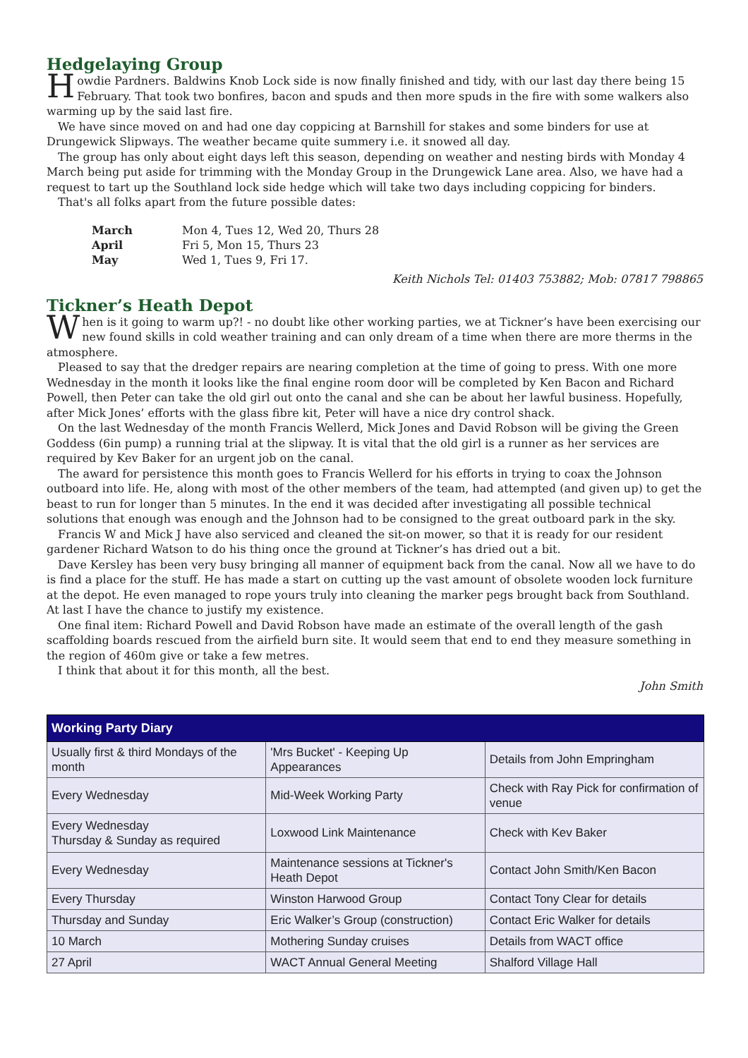Hedgelaying Group
Howdie Pardners. Baldwins Knob Lock side is now finally finished and tidy, with our last day there being 15 February. That took two bonfires, bacon and spuds and then more spuds in the fire with some walkers also warming up by the said last fire.
We have since moved on and had one day coppicing at Barnshill for stakes and some binders for use at Drungewick Slipways. The weather became quite summery i.e. it snowed all day.
The group has only about eight days left this season, depending on weather and nesting birds with Monday 4 March being put aside for trimming with the Monday Group in the Drungewick Lane area. Also, we have had a request to tart up the Southland lock side hedge which will take two days including coppicing for binders.
That's all folks apart from the future possible dates:
| March | Mon 4, Tues 12, Wed 20, Thurs 28 |
| April | Fri 5, Mon 15, Thurs 23 |
| May | Wed 1, Tues 9, Fri 17. |
Keith Nichols Tel: 01403 753882; Mob: 07817 798865
Tickner’s Heath Depot
When is it going to warm up?! - no doubt like other working parties, we at Tickner’s have been exercising our new found skills in cold weather training and can only dream of a time when there are more therms in the atmosphere.
Pleased to say that the dredger repairs are nearing completion at the time of going to press. With one more Wednesday in the month it looks like the final engine room door will be completed by Ken Bacon and Richard Powell, then Peter can take the old girl out onto the canal and she can be about her lawful business. Hopefully, after Mick Jones’ efforts with the glass fibre kit, Peter will have a nice dry control shack.
On the last Wednesday of the month Francis Wellerd, Mick Jones and David Robson will be giving the Green Goddess (6in pump) a running trial at the slipway. It is vital that the old girl is a runner as her services are required by Kev Baker for an urgent job on the canal.
The award for persistence this month goes to Francis Wellerd for his efforts in trying to coax the Johnson outboard into life. He, along with most of the other members of the team, had attempted (and given up) to get the beast to run for longer than 5 minutes. In the end it was decided after investigating all possible technical solutions that enough was enough and the Johnson had to be consigned to the great outboard park in the sky.
Francis W and Mick J have also serviced and cleaned the sit-on mower, so that it is ready for our resident gardener Richard Watson to do his thing once the ground at Tickner’s has dried out a bit.
Dave Kersley has been very busy bringing all manner of equipment back from the canal. Now all we have to do is find a place for the stuff. He has made a start on cutting up the vast amount of obsolete wooden lock furniture at the depot. He even managed to rope yours truly into cleaning the marker pegs brought back from Southland. At last I have the chance to justify my existence.
One final item: Richard Powell and David Robson have made an estimate of the overall length of the gash scaffolding boards rescued from the airfield burn site. It would seem that end to end they measure something in the region of 460m give or take a few metres.
I think that about it for this month, all the best.
John Smith
| Working Party Diary | | |
| --- | --- | --- |
| Usually first & third Mondays of the month | 'Mrs Bucket' - Keeping Up Appearances | Details from John Empringham |
| Every Wednesday | Mid-Week Working Party | Check with Ray Pick for confirmation of venue |
| Every Wednesday Thursday & Sunday as required | Loxwood Link Maintenance | Check with Kev Baker |
| Every Wednesday | Maintenance sessions at Tickner's Heath Depot | Contact John Smith/Ken Bacon |
| Every Thursday | Winston Harwood Group | Contact Tony Clear for details |
| Thursday and Sunday | Eric Walker’s Group (construction) | Contact Eric Walker for details |
| 10 March | Mothering Sunday cruises | Details from WACT office |
| 27 April | WACT Annual General Meeting | Shalford Village Hall |